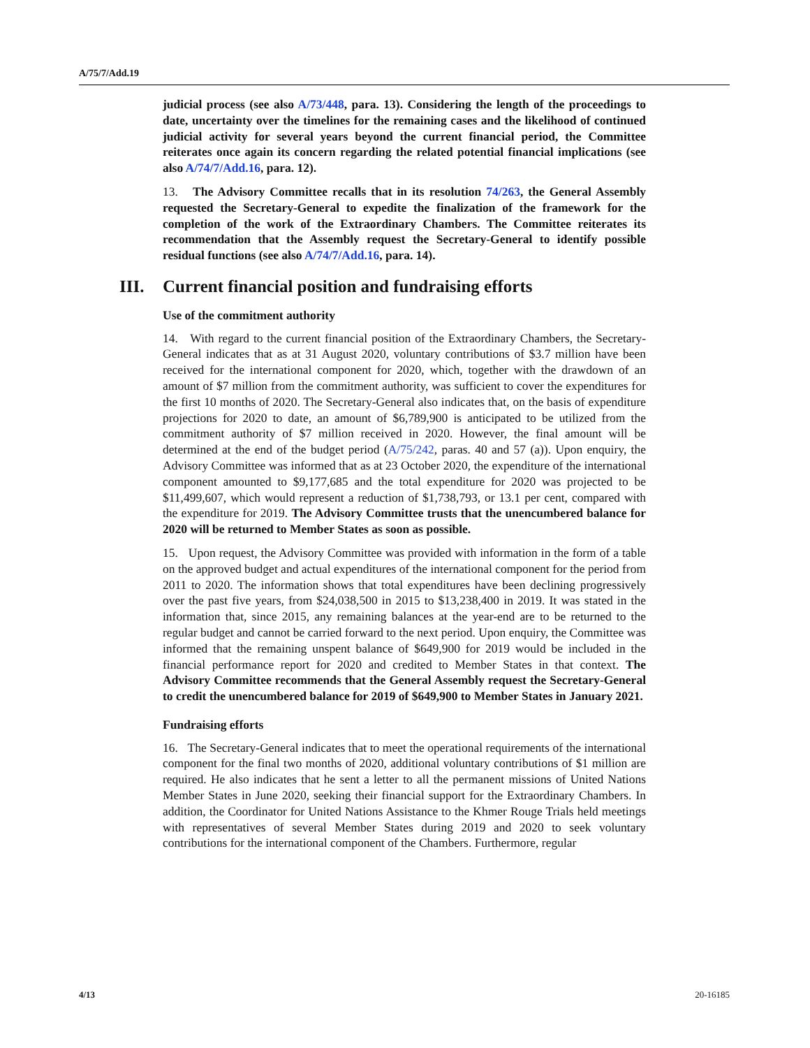A/75/7/Add.19
judicial process (see also A/73/448, para. 13). Considering the length of the proceedings to date, uncertainty over the timelines for the remaining cases and the likelihood of continued judicial activity for several years beyond the current financial period, the Committee reiterates once again its concern regarding the related potential financial implications (see also A/74/7/Add.16, para. 12).
13. The Advisory Committee recalls that in its resolution 74/263, the General Assembly requested the Secretary-General to expedite the finalization of the framework for the completion of the work of the Extraordinary Chambers. The Committee reiterates its recommendation that the Assembly request the Secretary-General to identify possible residual functions (see also A/74/7/Add.16, para. 14).
III. Current financial position and fundraising efforts
Use of the commitment authority
14. With regard to the current financial position of the Extraordinary Chambers, the Secretary-General indicates that as at 31 August 2020, voluntary contributions of $3.7 million have been received for the international component for 2020, which, together with the drawdown of an amount of $7 million from the commitment authority, was sufficient to cover the expenditures for the first 10 months of 2020. The Secretary-General also indicates that, on the basis of expenditure projections for 2020 to date, an amount of $6,789,900 is anticipated to be utilized from the commitment authority of $7 million received in 2020. However, the final amount will be determined at the end of the budget period (A/75/242, paras. 40 and 57 (a)). Upon enquiry, the Advisory Committee was informed that as at 23 October 2020, the expenditure of the international component amounted to $9,177,685 and the total expenditure for 2020 was projected to be $11,499,607, which would represent a reduction of $1,738,793, or 13.1 per cent, compared with the expenditure for 2019. The Advisory Committee trusts that the unencumbered balance for 2020 will be returned to Member States as soon as possible.
15. Upon request, the Advisory Committee was provided with information in the form of a table on the approved budget and actual expenditures of the international component for the period from 2011 to 2020. The information shows that total expenditures have been declining progressively over the past five years, from $24,038,500 in 2015 to $13,238,400 in 2019. It was stated in the information that, since 2015, any remaining balances at the year-end are to be returned to the regular budget and cannot be carried forward to the next period. Upon enquiry, the Committee was informed that the remaining unspent balance of $649,900 for 2019 would be included in the financial performance report for 2020 and credited to Member States in that context. The Advisory Committee recommends that the General Assembly request the Secretary-General to credit the unencumbered balance for 2019 of $649,900 to Member States in January 2021.
Fundraising efforts
16. The Secretary-General indicates that to meet the operational requirements of the international component for the final two months of 2020, additional voluntary contributions of $1 million are required. He also indicates that he sent a letter to all the permanent missions of United Nations Member States in June 2020, seeking their financial support for the Extraordinary Chambers. In addition, the Coordinator for United Nations Assistance to the Khmer Rouge Trials held meetings with representatives of several Member States during 2019 and 2020 to seek voluntary contributions for the international component of the Chambers. Furthermore, regular
4/13 20-16185